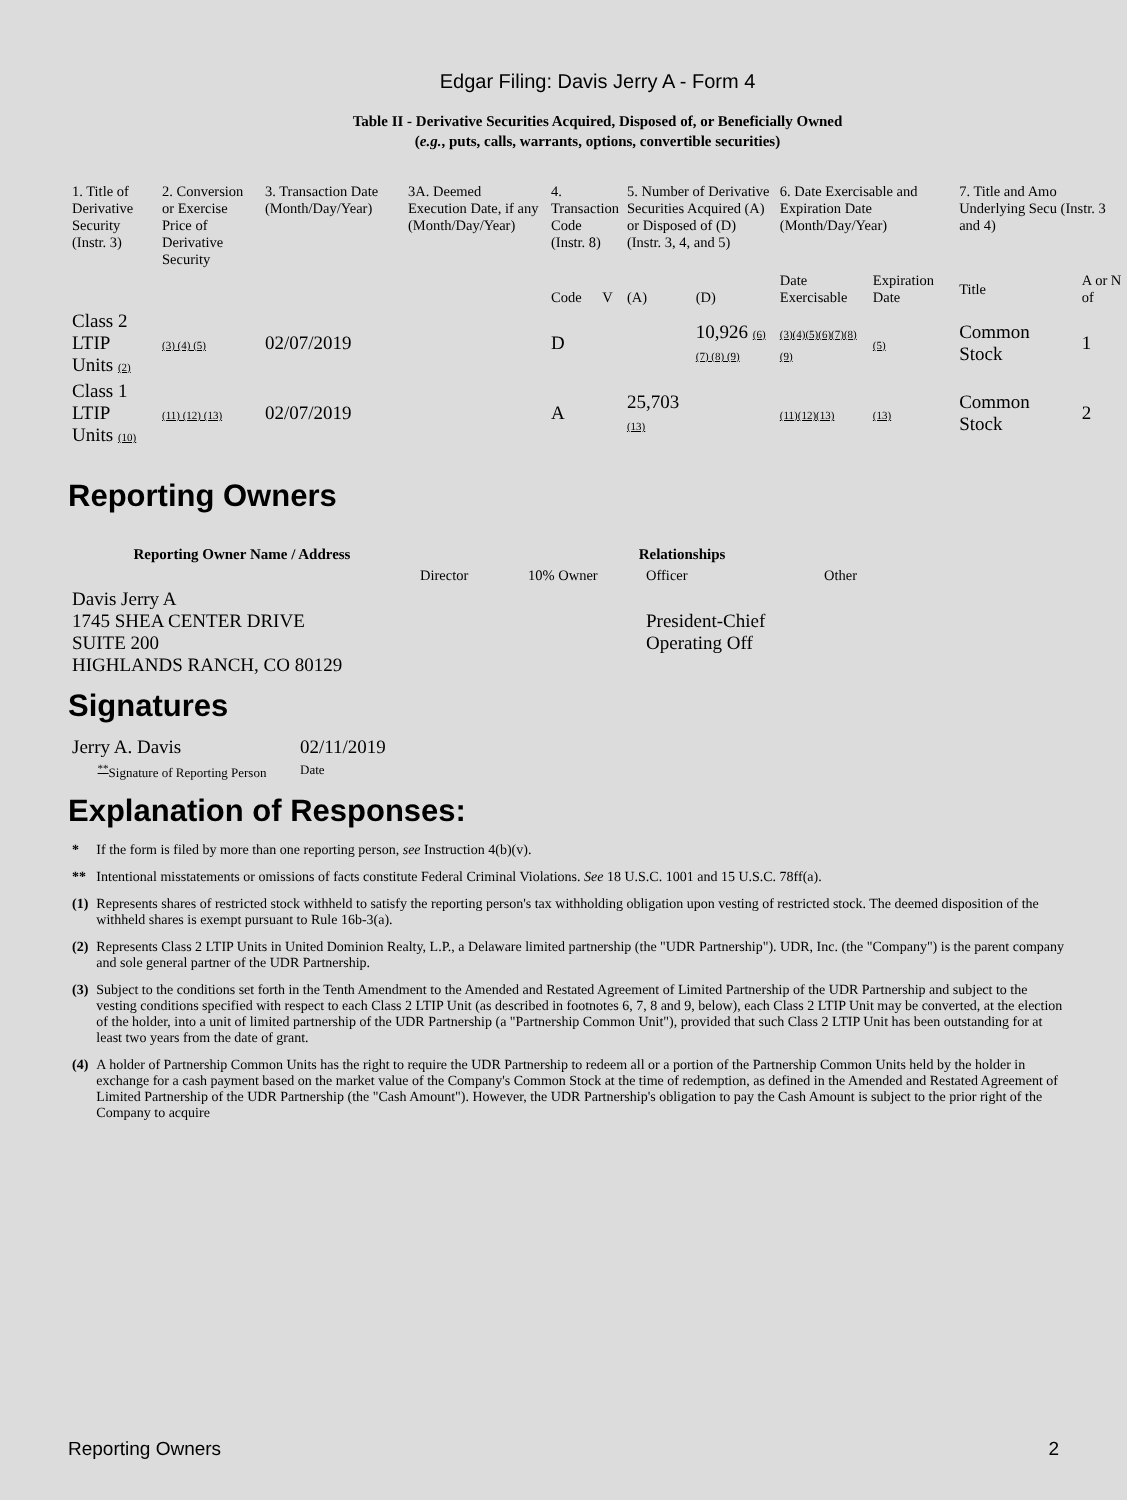Edgar Filing: Davis Jerry A - Form 4
Table II - Derivative Securities Acquired, Disposed of, or Beneficially Owned
(e.g., puts, calls, warrants, options, convertible securities)
| 1. Title of Derivative Security (Instr. 3) | 2. Conversion or Exercise Price of Derivative Security | 3. Transaction Date (Month/Day/Year) | 3A. Deemed Execution Date, if any (Month/Day/Year) | 4. Transaction Code (Instr. 8) | | 5. Number of Derivative Securities Acquired (A) or Disposed of (D) (Instr. 3, 4, and 5) | | 6. Date Exercisable and Expiration Date (Month/Day/Year) | | 7. Title and Amo Underlying Secu (Instr. 3 and 4) | |
| | | | | Code | V | (A) | (D) | Date Exercisable | Expiration Date | Title | A or N of |
| Class 2 LTIP Units (2) | (3) (4) (5) | 02/07/2019 | | D | | | 10,926 (6) (7) (8) (9) | (3)(4)(5)(6)(7)(8)(9) | (5) | Common Stock | 1 |
| Class 1 LTIP Units (10) | (11) (12) (13) | 02/07/2019 | | A | | 25,703 (13) | | (11)(12)(13) | (13) | Common Stock | 2 |
Reporting Owners
| Reporting Owner Name / Address | Relationships | | | |
| --- | --- | --- | --- | --- |
| | Director | 10% Owner | Officer | Other |
| Davis Jerry A 1745 SHEA CENTER DRIVE SUITE 200 HIGHLANDS RANCH, CO 80129 | | | President-Chief Operating Off | |
Signatures
| Jerry A. Davis | 02/11/2019 |
| <sup>**</sup> Signature of Reporting Person | Date |
Explanation of Responses:
| * | If the form is filed by more than one reporting person, see Instruction 4(b)(v). |
| ** | Intentional misstatements or omissions of facts constitute Federal Criminal Violations. See 18 U.S.C. 1001 and 15 U.S.C. 78ff(a). |
| (1) | Represents shares of restricted stock withheld to satisfy the reporting person's tax withholding obligation upon vesting of restricted stock. The deemed disposition of the withheld shares is exempt pursuant to Rule 16b-3(a). |
| (2) | Represents Class 2 LTIP Units in United Dominion Realty, L.P., a Delaware limited partnership (the "UDR Partnership"). UDR, Inc. (the "Company") is the parent company and sole general partner of the UDR Partnership. |
| (3) | Subject to the conditions set forth in the Tenth Amendment to the Amended and Restated Agreement of Limited Partnership of the UDR Partnership and subject to the vesting conditions specified with respect to each Class 2 LTIP Unit (as described in footnotes 6, 7, 8 and 9, below), each Class 2 LTIP Unit may be converted, at the election of the holder, into a unit of limited partnership of the UDR Partnership (a "Partnership Common Unit"), provided that such Class 2 LTIP Unit has been outstanding for at least two years from the date of grant. |
| (4) | A holder of Partnership Common Units has the right to require the UDR Partnership to redeem all or a portion of the Partnership Common Units held by the holder in exchange for a cash payment based on the market value of the Company's Common Stock at the time of redemption, as defined in the Amended and Restated Agreement of Limited Partnership of the UDR Partnership (the "Cash Amount"). However, the UDR Partnership's obligation to pay the Cash Amount is subject to the prior right of the Company to acquire |
Reporting Owners 2